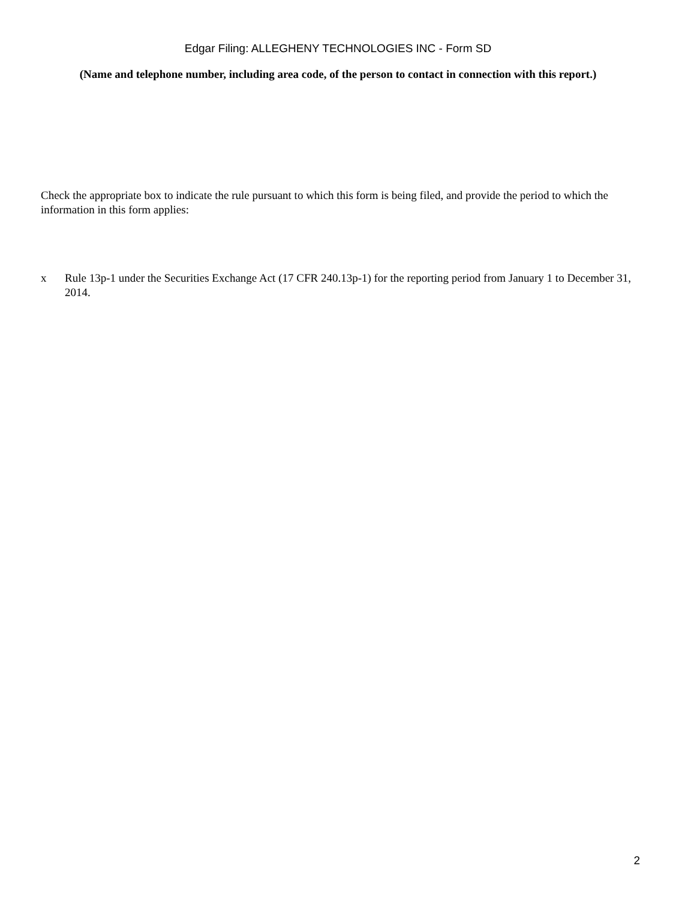Edgar Filing: ALLEGHENY TECHNOLOGIES INC - Form SD
(Name and telephone number, including area code, of the person to contact in connection with this report.)
Check the appropriate box to indicate the rule pursuant to which this form is being filed, and provide the period to which the information in this form applies:
x Rule 13p-1 under the Securities Exchange Act (17 CFR 240.13p-1) for the reporting period from January 1 to December 31, 2014.
2